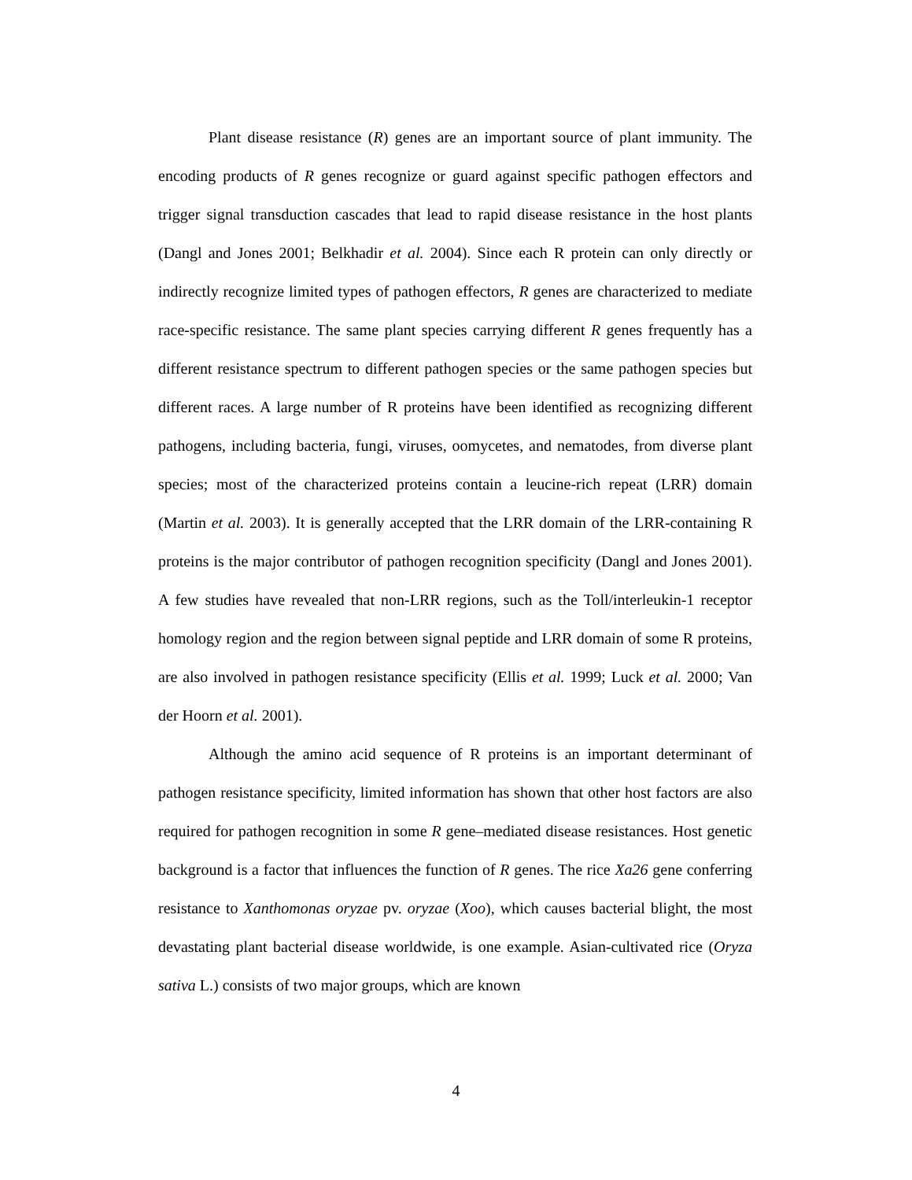Plant disease resistance (R) genes are an important source of plant immunity. The encoding products of R genes recognize or guard against specific pathogen effectors and trigger signal transduction cascades that lead to rapid disease resistance in the host plants (Dangl and Jones 2001; Belkhadir et al. 2004). Since each R protein can only directly or indirectly recognize limited types of pathogen effectors, R genes are characterized to mediate race-specific resistance. The same plant species carrying different R genes frequently has a different resistance spectrum to different pathogen species or the same pathogen species but different races. A large number of R proteins have been identified as recognizing different pathogens, including bacteria, fungi, viruses, oomycetes, and nematodes, from diverse plant species; most of the characterized proteins contain a leucine-rich repeat (LRR) domain (Martin et al. 2003). It is generally accepted that the LRR domain of the LRR-containing R proteins is the major contributor of pathogen recognition specificity (Dangl and Jones 2001). A few studies have revealed that non-LRR regions, such as the Toll/interleukin-1 receptor homology region and the region between signal peptide and LRR domain of some R proteins, are also involved in pathogen resistance specificity (Ellis et al. 1999; Luck et al. 2000; Van der Hoorn et al. 2001).
Although the amino acid sequence of R proteins is an important determinant of pathogen resistance specificity, limited information has shown that other host factors are also required for pathogen recognition in some R gene–mediated disease resistances. Host genetic background is a factor that influences the function of R genes. The rice Xa26 gene conferring resistance to Xanthomonas oryzae pv. oryzae (Xoo), which causes bacterial blight, the most devastating plant bacterial disease worldwide, is one example. Asian-cultivated rice (Oryza sativa L.) consists of two major groups, which are known
4